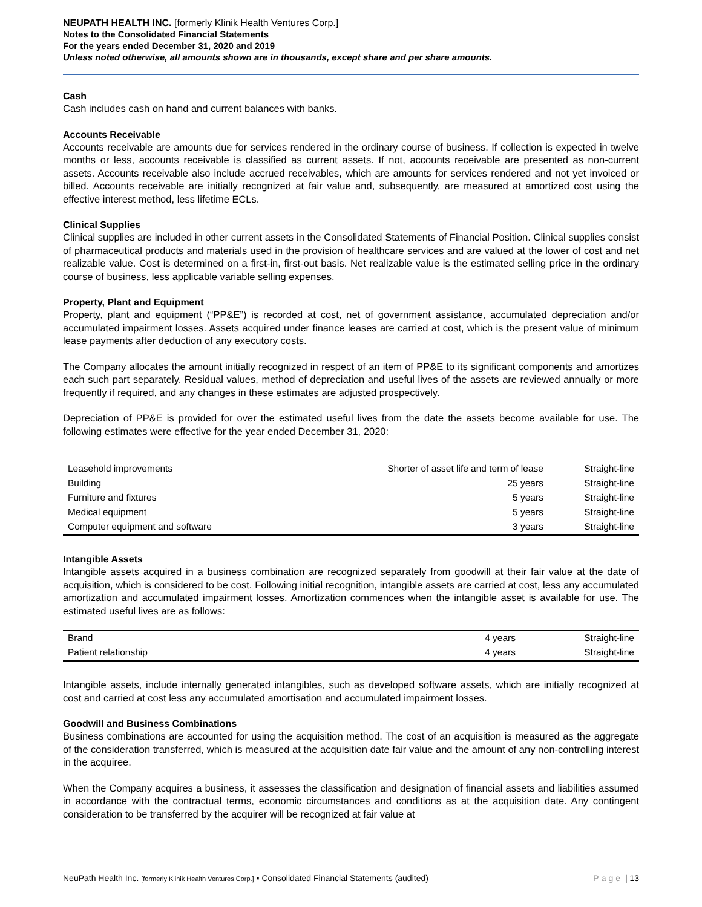NEUPATH HEALTH INC. [formerly Klinik Health Ventures Corp.]
Notes to the Consolidated Financial Statements
For the years ended December 31, 2020 and 2019
Unless noted otherwise, all amounts shown are in thousands, except share and per share amounts.
Cash
Cash includes cash on hand and current balances with banks.
Accounts Receivable
Accounts receivable are amounts due for services rendered in the ordinary course of business. If collection is expected in twelve months or less, accounts receivable is classified as current assets. If not, accounts receivable are presented as non-current assets. Accounts receivable also include accrued receivables, which are amounts for services rendered and not yet invoiced or billed. Accounts receivable are initially recognized at fair value and, subsequently, are measured at amortized cost using the effective interest method, less lifetime ECLs.
Clinical Supplies
Clinical supplies are included in other current assets in the Consolidated Statements of Financial Position. Clinical supplies consist of pharmaceutical products and materials used in the provision of healthcare services and are valued at the lower of cost and net realizable value. Cost is determined on a first-in, first-out basis. Net realizable value is the estimated selling price in the ordinary course of business, less applicable variable selling expenses.
Property, Plant and Equipment
Property, plant and equipment (“PP&E”) is recorded at cost, net of government assistance, accumulated depreciation and/or accumulated impairment losses. Assets acquired under finance leases are carried at cost, which is the present value of minimum lease payments after deduction of any executory costs.
The Company allocates the amount initially recognized in respect of an item of PP&E to its significant components and amortizes each such part separately. Residual values, method of depreciation and useful lives of the assets are reviewed annually or more frequently if required, and any changes in these estimates are adjusted prospectively.
Depreciation of PP&E is provided for over the estimated useful lives from the date the assets become available for use. The following estimates were effective for the year ended December 31, 2020:
| Leasehold improvements | Shorter of asset life and term of lease | Straight-line |
| Building | 25 years | Straight-line |
| Furniture and fixtures | 5 years | Straight-line |
| Medical equipment | 5 years | Straight-line |
| Computer equipment and software | 3 years | Straight-line |
Intangible Assets
Intangible assets acquired in a business combination are recognized separately from goodwill at their fair value at the date of acquisition, which is considered to be cost. Following initial recognition, intangible assets are carried at cost, less any accumulated amortization and accumulated impairment losses. Amortization commences when the intangible asset is available for use. The estimated useful lives are as follows:
| Brand | 4 years | Straight-line |
| Patient relationship | 4 years | Straight-line |
Intangible assets, include internally generated intangibles, such as developed software assets, which are initially recognized at cost and carried at cost less any accumulated amortisation and accumulated impairment losses.
Goodwill and Business Combinations
Business combinations are accounted for using the acquisition method. The cost of an acquisition is measured as the aggregate of the consideration transferred, which is measured at the acquisition date fair value and the amount of any non-controlling interest in the acquiree.
When the Company acquires a business, it assesses the classification and designation of financial assets and liabilities assumed in accordance with the contractual terms, economic circumstances and conditions as at the acquisition date. Any contingent consideration to be transferred by the acquirer will be recognized at fair value at
NeuPath Health Inc. [formerly Klinik Health Ventures Corp.] ▪ Consolidated Financial Statements (audited) Page | 13